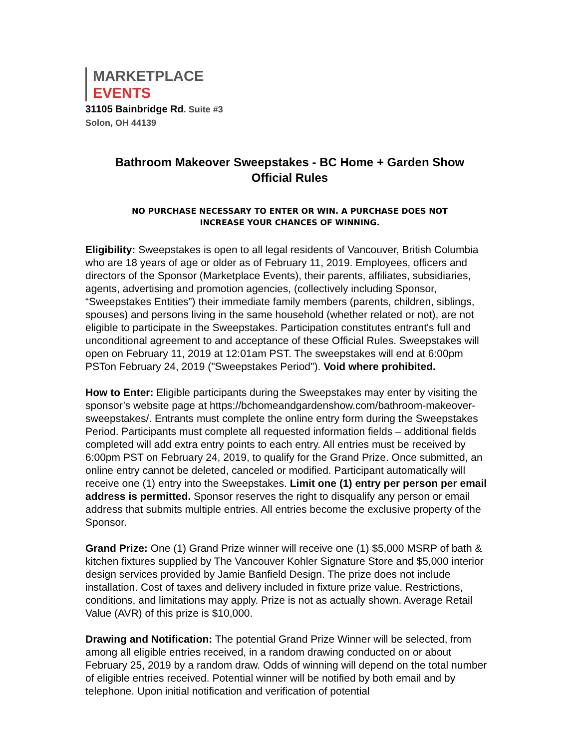MARKETPLACE
EVENTS
31105 Bainbridge Rd. Suite #3
Solon, OH 44139
Bathroom Makeover Sweepstakes - BC Home + Garden Show
Official Rules
NO PURCHASE NECESSARY TO ENTER OR WIN. A PURCHASE DOES NOT
INCREASE YOUR CHANCES OF WINNING.
Eligibility: Sweepstakes is open to all legal residents of Vancouver, British Columbia who are 18 years of age or older as of February 11, 2019. Employees, officers and directors of the Sponsor (Marketplace Events), their parents, affiliates, subsidiaries, agents, advertising and promotion agencies, (collectively including Sponsor, “Sweepstakes Entities”) their immediate family members (parents, children, siblings, spouses) and persons living in the same household (whether related or not), are not eligible to participate in the Sweepstakes. Participation constitutes entrant's full and unconditional agreement to and acceptance of these Official Rules. Sweepstakes will open on February 11, 2019 at 12:01am PST. The sweepstakes will end at 6:00pm PSTon February 24, 2019 ("Sweepstakes Period"). Void where prohibited.
How to Enter: Eligible participants during the Sweepstakes may enter by visiting the sponsor’s website page at https://bchomeandgardenshow.com/bathroom-makeover-sweepstakes/. Entrants must complete the online entry form during the Sweepstakes Period. Participants must complete all requested information fields – additional fields completed will add extra entry points to each entry. All entries must be received by 6:00pm PST on February 24, 2019, to qualify for the Grand Prize. Once submitted, an online entry cannot be deleted, canceled or modified. Participant automatically will receive one (1) entry into the Sweepstakes. Limit one (1) entry per person per email address is permitted. Sponsor reserves the right to disqualify any person or email address that submits multiple entries. All entries become the exclusive property of the Sponsor.
Grand Prize: One (1) Grand Prize winner will receive one (1) $5,000 MSRP of bath & kitchen fixtures supplied by The Vancouver Kohler Signature Store and $5,000 interior design services provided by Jamie Banfield Design. The prize does not include installation. Cost of taxes and delivery included in fixture prize value. Restrictions, conditions, and limitations may apply. Prize is not as actually shown. Average Retail Value (AVR) of this prize is $10,000.
Drawing and Notification: The potential Grand Prize Winner will be selected, from among all eligible entries received, in a random drawing conducted on or about February 25, 2019 by a random draw. Odds of winning will depend on the total number of eligible entries received. Potential winner will be notified by both email and by telephone. Upon initial notification and verification of potential